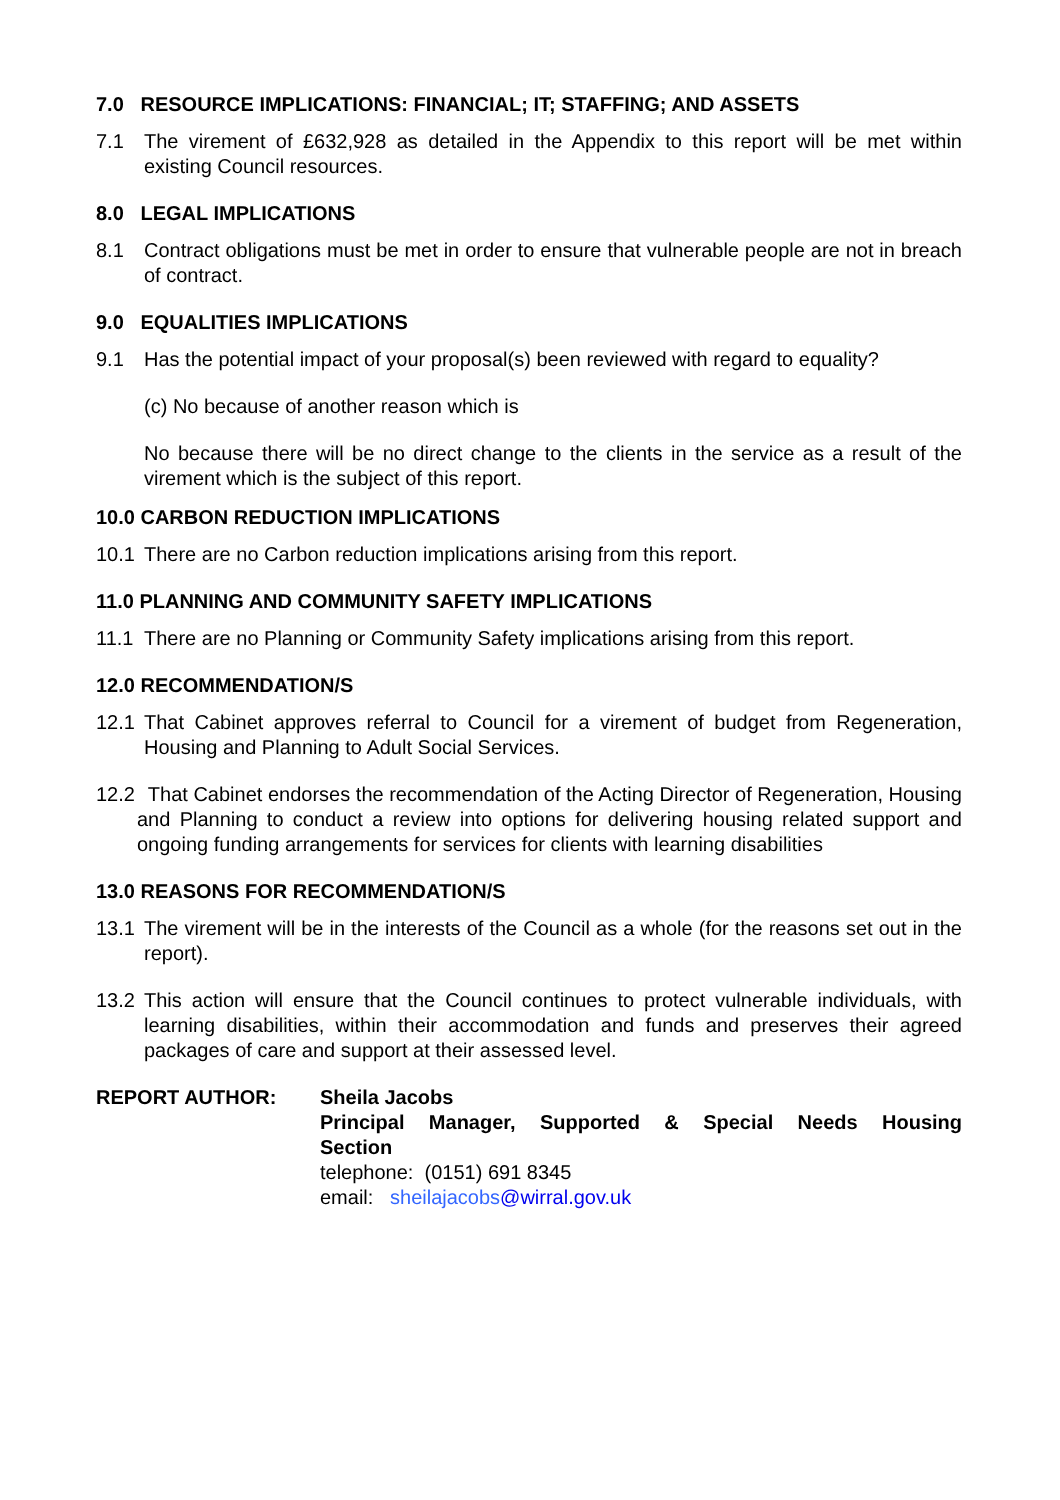7.0 RESOURCE IMPLICATIONS: FINANCIAL; IT; STAFFING; AND ASSETS
7.1 The virement of £632,928 as detailed in the Appendix to this report will be met within existing Council resources.
8.0 LEGAL IMPLICATIONS
8.1 Contract obligations must be met in order to ensure that vulnerable people are not in breach of contract.
9.0 EQUALITIES IMPLICATIONS
9.1 Has the potential impact of your proposal(s) been reviewed with regard to equality?
(c) No because of another reason which is
No because there will be no direct change to the clients in the service as a result of the virement which is the subject of this report.
10.0 CARBON REDUCTION IMPLICATIONS
10.1 There are no Carbon reduction implications arising from this report.
11.0 PLANNING AND COMMUNITY SAFETY IMPLICATIONS
11.1 There are no Planning or Community Safety implications arising from this report.
12.0 RECOMMENDATION/S
12.1 That Cabinet approves referral to Council for a virement of budget from Regeneration, Housing and Planning to Adult Social Services.
12.2 That Cabinet endorses the recommendation of the Acting Director of Regeneration, Housing and Planning to conduct a review into options for delivering housing related support and ongoing funding arrangements for services for clients with learning disabilities
13.0 REASONS FOR RECOMMENDATION/S
13.1 The virement will be in the interests of the Council as a whole (for the reasons set out in the report).
13.2 This action will ensure that the Council continues to protect vulnerable individuals, with learning disabilities, within their accommodation and funds and preserves their agreed packages of care and support at their assessed level.
REPORT AUTHOR: Sheila Jacobs
Principal Manager, Supported & Special Needs Housing
Section
telephone: (0151) 691 8345
email: sheilajacobs@wirral.gov.uk